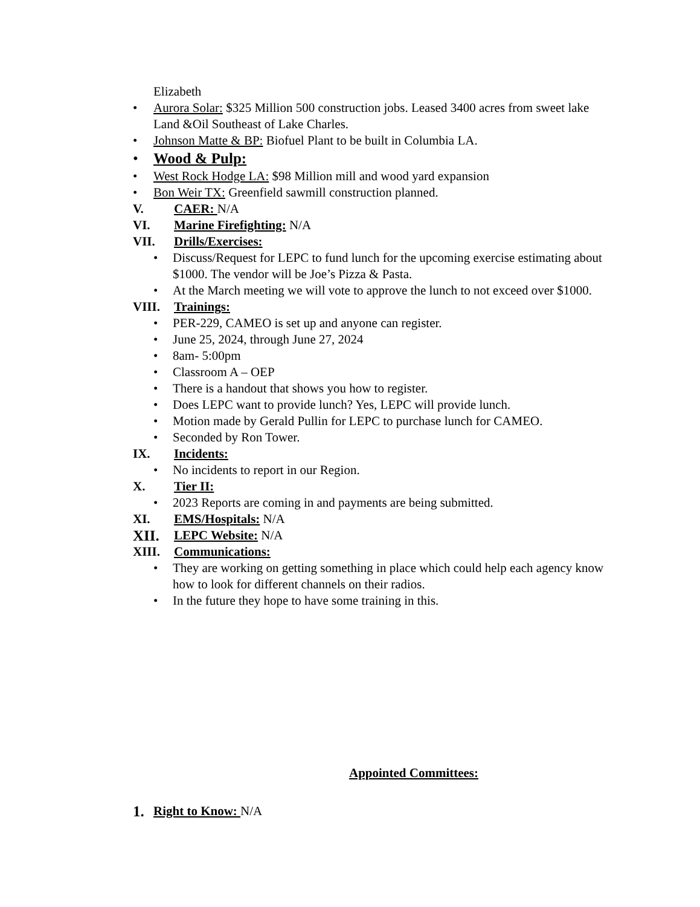Elizabeth
• Aurora Solar: $325 Million 500 construction jobs. Leased 3400 acres from sweet lake Land &Oil Southeast of Lake Charles.
• Johnson Matte & BP: Biofuel Plant to be built in Columbia LA.
• Wood & Pulp:
• West Rock Hodge LA: $98 Million mill and wood yard expansion
• Bon Weir TX: Greenfield sawmill construction planned.
V. CAER: N/A
VI. Marine Firefighting: N/A
VII. Drills/Exercises:
• Discuss/Request for LEPC to fund lunch for the upcoming exercise estimating about $1000. The vendor will be Joe’s Pizza & Pasta.
• At the March meeting we will vote to approve the lunch to not exceed over $1000.
VIII. Trainings:
• PER-229, CAMEO is set up and anyone can register.
• June 25, 2024, through June 27, 2024
• 8am- 5:00pm
• Classroom A – OEP
• There is a handout that shows you how to register.
• Does LEPC want to provide lunch? Yes, LEPC will provide lunch.
• Motion made by Gerald Pullin for LEPC to purchase lunch for CAMEO.
• Seconded by Ron Tower.
IX. Incidents:
• No incidents to report in our Region.
X. Tier II:
• 2023 Reports are coming in and payments are being submitted.
XI. EMS/Hospitals: N/A
XII. LEPC Website: N/A
XIII. Communications:
• They are working on getting something in place which could help each agency know how to look for different channels on their radios.
• In the future they hope to have some training in this.
Appointed Committees:
1. Right to Know: N/A